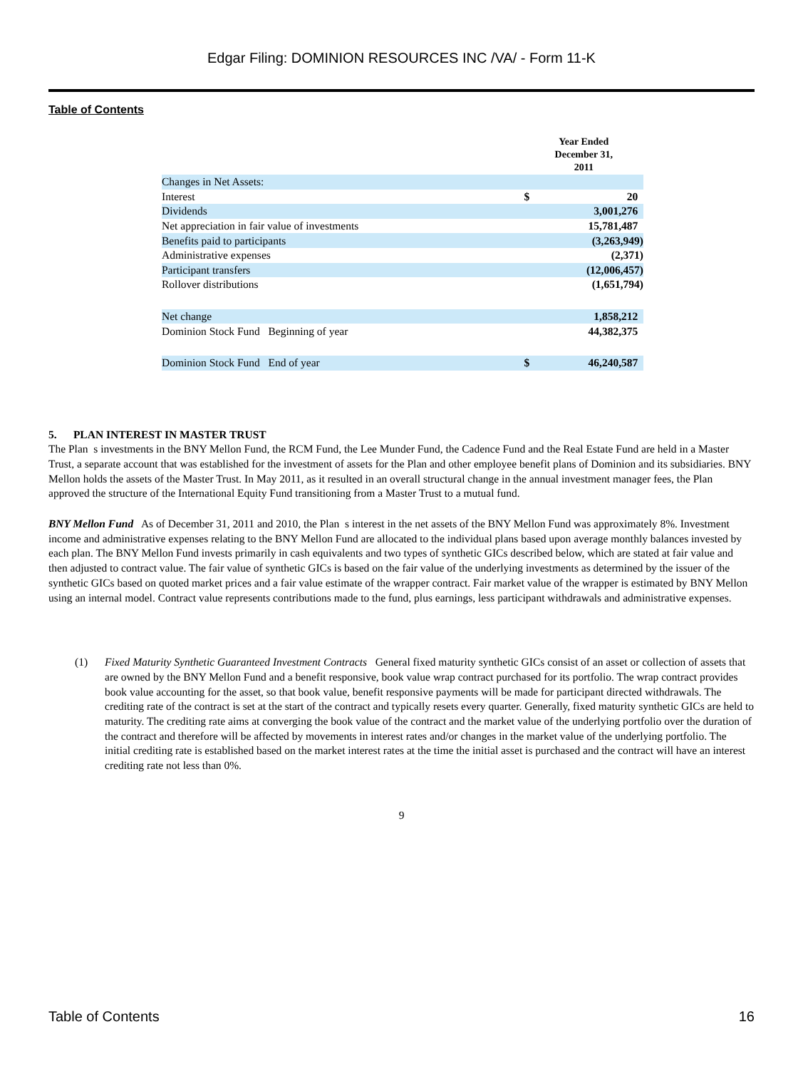Edgar Filing: DOMINION RESOURCES INC /VA/ - Form 11-K
Table of Contents
| | Year Ended December 31, 2011 | |
| --- | --- | --- |
| Changes in Net Assets: | | |
| Interest | $ | 20 |
| Dividends | | 3,001,276 |
| Net appreciation in fair value of investments | | 15,781,487 |
| Benefits paid to participants | | (3,263,949) |
| Administrative expenses | | (2,371) |
| Participant transfers | | (12,006,457) |
| Rollover distributions | | (1,651,794) |
| Net change | | 1,858,212 |
| Dominion Stock Fund Beginning of year | | 44,382,375 |
| Dominion Stock Fund End of year | $ | 46,240,587 |
5. PLAN INTEREST IN MASTER TRUST
The Plan s investments in the BNY Mellon Fund, the RCM Fund, the Lee Munder Fund, the Cadence Fund and the Real Estate Fund are held in a Master Trust, a separate account that was established for the investment of assets for the Plan and other employee benefit plans of Dominion and its subsidiaries. BNY Mellon holds the assets of the Master Trust. In May 2011, as it resulted in an overall structural change in the annual investment manager fees, the Plan approved the structure of the International Equity Fund transitioning from a Master Trust to a mutual fund.
BNY Mellon Fund As of December 31, 2011 and 2010, the Plan s interest in the net assets of the BNY Mellon Fund was approximately 8%. Investment income and administrative expenses relating to the BNY Mellon Fund are allocated to the individual plans based upon average monthly balances invested by each plan. The BNY Mellon Fund invests primarily in cash equivalents and two types of synthetic GICs described below, which are stated at fair value and then adjusted to contract value. The fair value of synthetic GICs is based on the fair value of the underlying investments as determined by the issuer of the synthetic GICs based on quoted market prices and a fair value estimate of the wrapper contract. Fair market value of the wrapper is estimated by BNY Mellon using an internal model. Contract value represents contributions made to the fund, plus earnings, less participant withdrawals and administrative expenses.
(1) Fixed Maturity Synthetic Guaranteed Investment Contracts General fixed maturity synthetic GICs consist of an asset or collection of assets that are owned by the BNY Mellon Fund and a benefit responsive, book value wrap contract purchased for its portfolio. The wrap contract provides book value accounting for the asset, so that book value, benefit responsive payments will be made for participant directed withdrawals. The crediting rate of the contract is set at the start of the contract and typically resets every quarter. Generally, fixed maturity synthetic GICs are held to maturity. The crediting rate aims at converging the book value of the contract and the market value of the underlying portfolio over the duration of the contract and therefore will be affected by movements in interest rates and/or changes in the market value of the underlying portfolio. The initial crediting rate is established based on the market interest rates at the time the initial asset is purchased and the contract will have an interest crediting rate not less than 0%.
9
Table of Contents 16